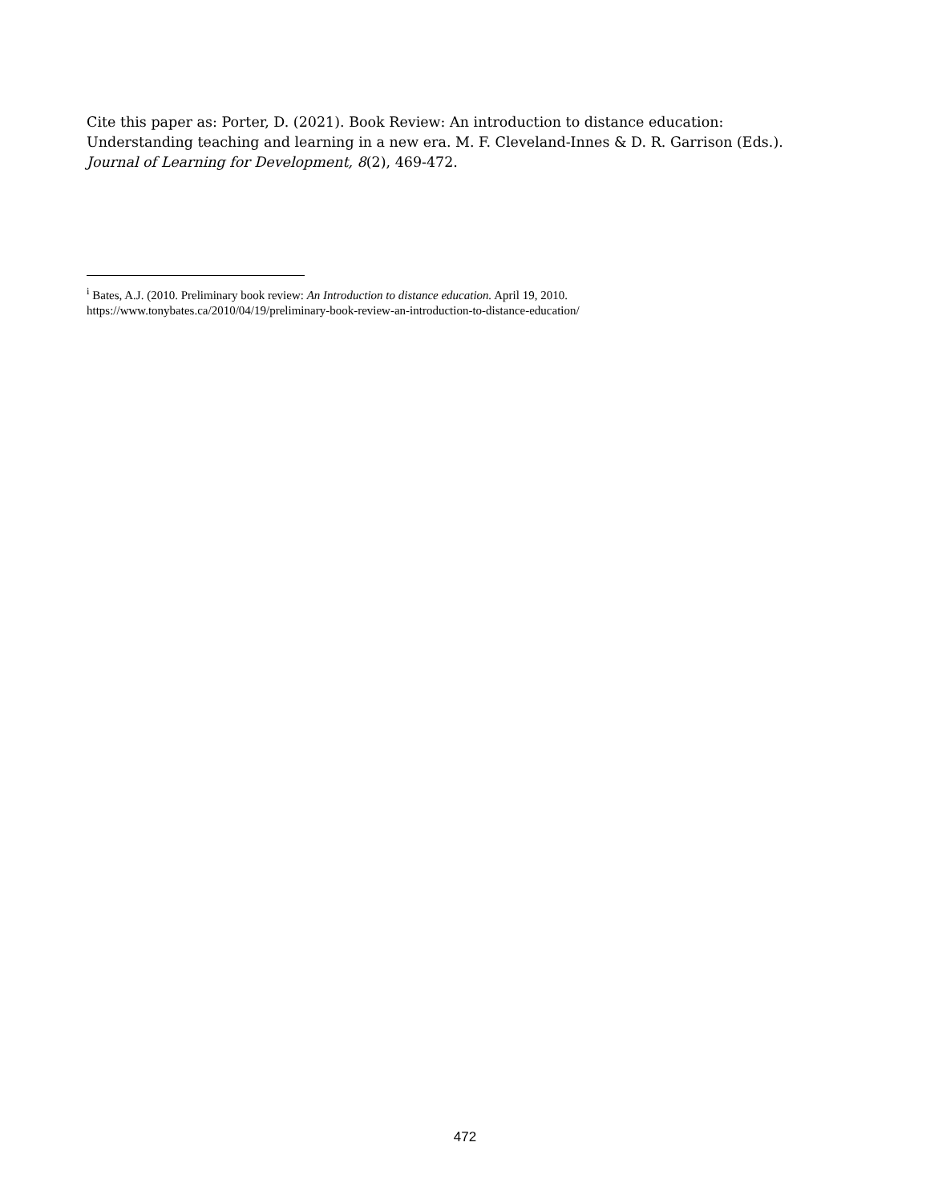Cite this paper as: Porter, D. (2021). Book Review: An introduction to distance education: Understanding teaching and learning in a new era. M. F. Cleveland-Innes & D. R. Garrison (Eds.). Journal of Learning for Development, 8(2), 469-472.
<sup>i</sup> Bates, A.J. (2010. Preliminary book review: An Introduction to distance education. April 19, 2010.
https://www.tonybates.ca/2010/04/19/preliminary-book-review-an-introduction-to-distance-education/
472